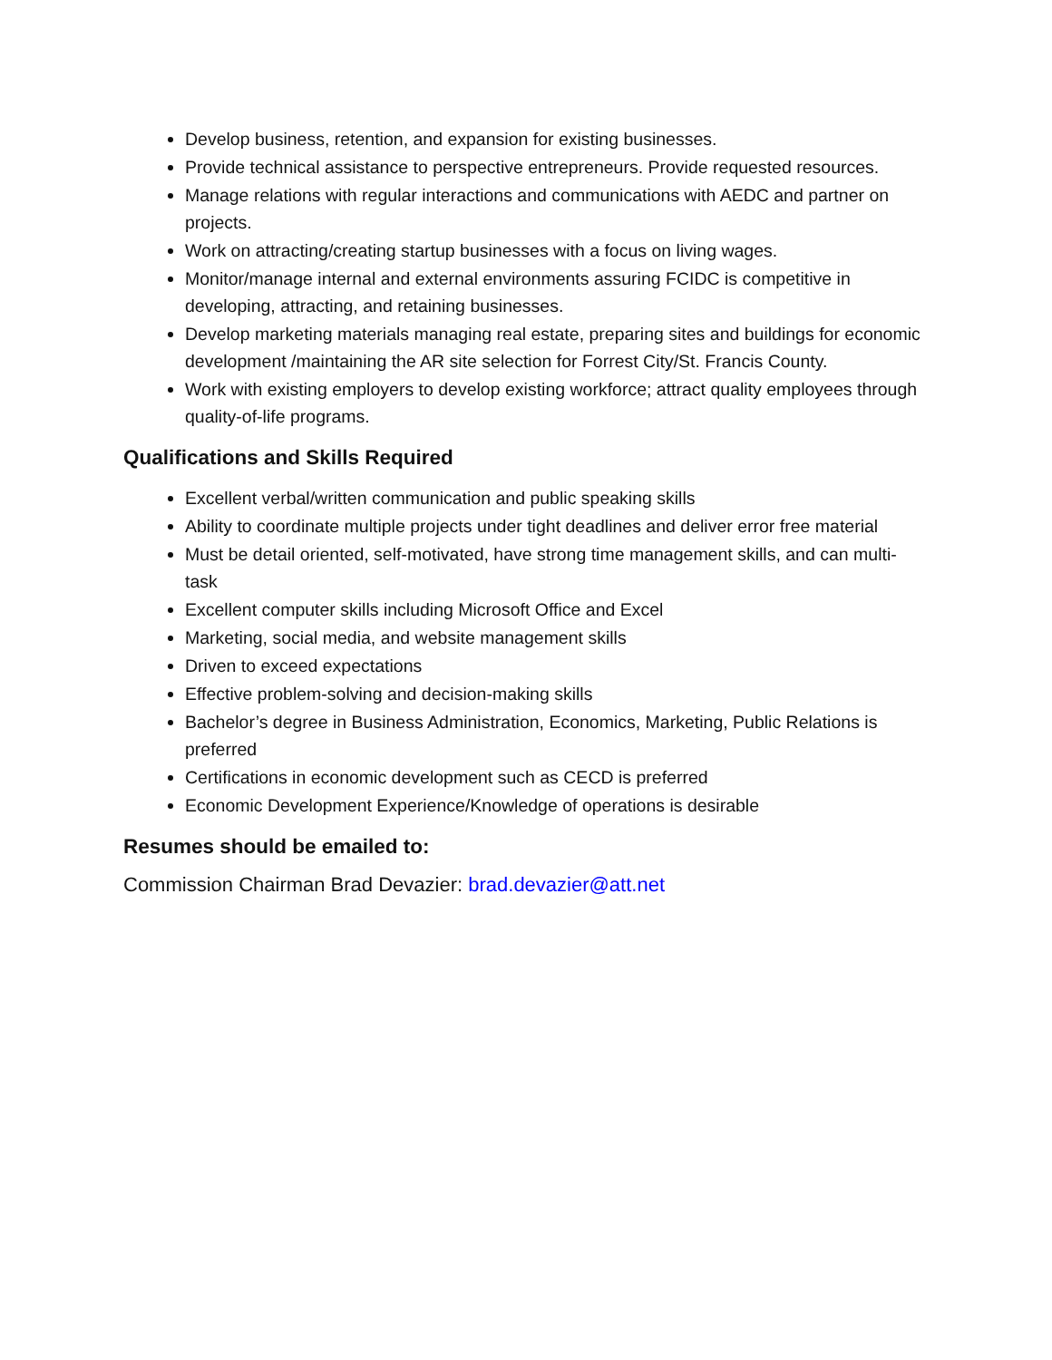Develop business, retention, and expansion for existing businesses.
Provide technical assistance to perspective entrepreneurs. Provide requested resources.
Manage relations with regular interactions and communications with AEDC and partner on projects.
Work on attracting/creating startup businesses with a focus on living wages.
Monitor/manage internal and external environments assuring FCIDC is competitive in developing, attracting, and retaining businesses.
Develop marketing materials managing real estate, preparing sites and buildings for economic development /maintaining the AR site selection for Forrest City/St. Francis County.
Work with existing employers to develop existing workforce; attract quality employees through quality-of-life programs.
Qualifications and Skills Required
Excellent verbal/written communication and public speaking skills
Ability to coordinate multiple projects under tight deadlines and deliver error free material
Must be detail oriented, self-motivated, have strong time management skills, and can multi-task
Excellent computer skills including Microsoft Office and Excel
Marketing, social media, and website management skills
Driven to exceed expectations
Effective problem-solving and decision-making skills
Bachelor’s degree in Business Administration, Economics, Marketing, Public Relations is preferred
Certifications in economic development such as CECD is preferred
Economic Development Experience/Knowledge of operations is desirable
Resumes should be emailed to:
Commission Chairman Brad Devazier: brad.devazier@att.net